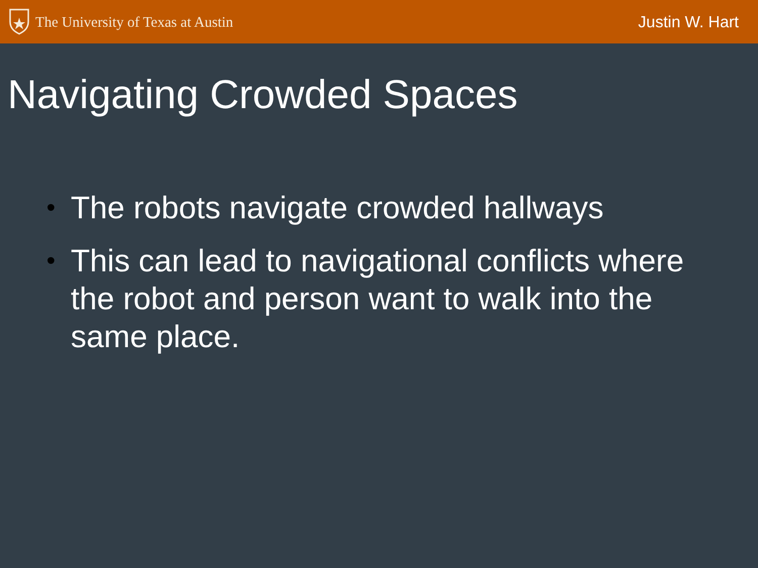The University of Texas at Austin
Justin W. Hart
Navigating Crowded Spaces
• The robots navigate crowded hallways
• This can lead to navigational conflicts where the robot and person want to walk into the same place.